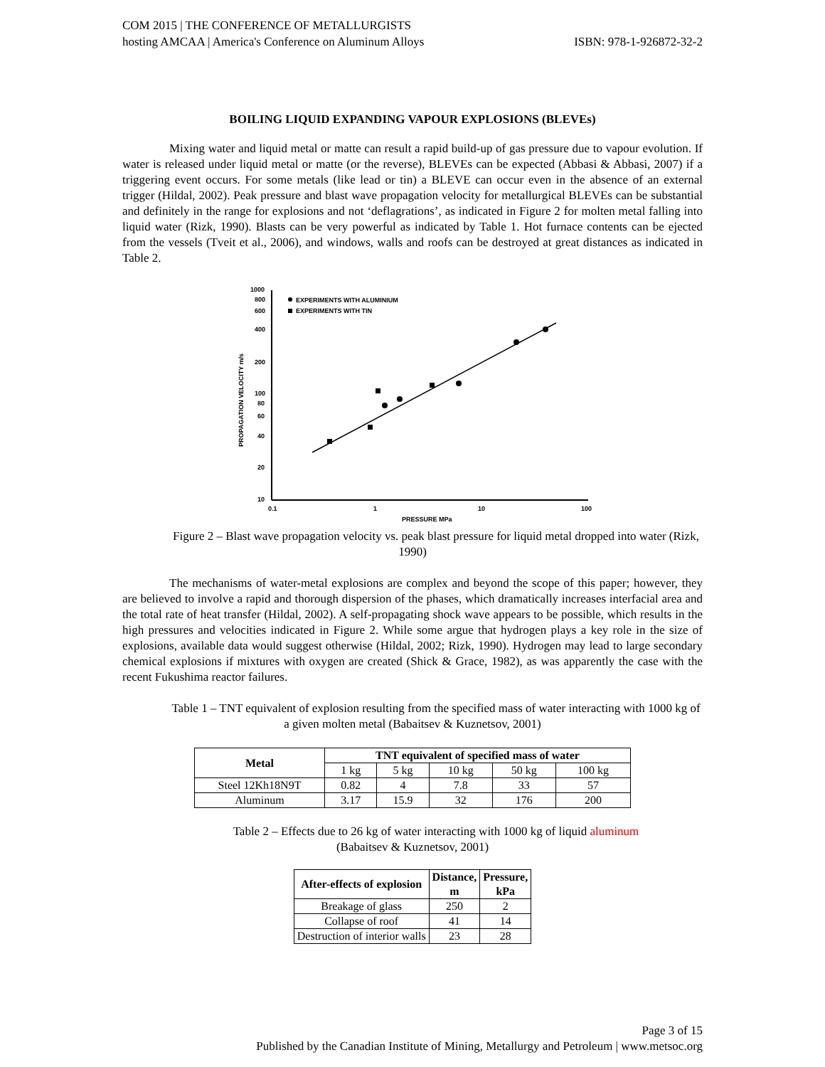COM 2015 | THE CONFERENCE OF METALLURGISTS
hosting AMCAA | America's Conference on Aluminum Alloys ISBN: 978-1-926872-32-2
BOILING LIQUID EXPANDING VAPOUR EXPLOSIONS (BLEVEs)
Mixing water and liquid metal or matte can result a rapid build-up of gas pressure due to vapour evolution. If water is released under liquid metal or matte (or the reverse), BLEVEs can be expected (Abbasi & Abbasi, 2007) if a triggering event occurs. For some metals (like lead or tin) a BLEVE can occur even in the absence of an external trigger (Hildal, 2002). Peak pressure and blast wave propagation velocity for metallurgical BLEVEs can be substantial and definitely in the range for explosions and not ‘deflagrations’, as indicated in Figure 2 for molten metal falling into liquid water (Rizk, 1990). Blasts can be very powerful as indicated by Table 1. Hot furnace contents can be ejected from the vessels (Tveit et al., 2006), and windows, walls and roofs can be destroyed at great distances as indicated in Table 2.
1000
800
600
400
200
100
80
60
40
20
10
0.1
1
10
100
PRESSURE MPa
PROPAGATION VELOCITY m/s
EXPERIMENTS WITH ALUMINIUM
EXPERIMENTS WITH TIN
Figure 2 – Blast wave propagation velocity vs. peak blast pressure for liquid metal dropped into water (Rizk, 1990)
The mechanisms of water-metal explosions are complex and beyond the scope of this paper; however, they are believed to involve a rapid and thorough dispersion of the phases, which dramatically increases interfacial area and the total rate of heat transfer (Hildal, 2002). A self-propagating shock wave appears to be possible, which results in the high pressures and velocities indicated in Figure 2. While some argue that hydrogen plays a key role in the size of explosions, available data would suggest otherwise (Hildal, 2002; Rizk, 1990). Hydrogen may lead to large secondary chemical explosions if mixtures with oxygen are created (Shick & Grace, 1982), as was apparently the case with the recent Fukushima reactor failures.
Table 1 – TNT equivalent of explosion resulting from the specified mass of water interacting with 1000 kg of a given molten metal (Babaitsev & Kuznetsov, 2001)
| Metal | TNT equivalent of specified mass of water | | | | |
| --- | --- | --- | --- | --- | --- |
| | 1 kg | 5 kg | 10 kg | 50 kg | 100 kg |
| Steel 12Kh18N9T | 0.82 | 4 | 7.8 | 33 | 57 |
| Aluminum | 3.17 | 15.9 | 32 | 176 | 200 |
Table 2 – Effects due to 26 kg of water interacting with 1000 kg of liquid aluminum
(Babaitsev & Kuznetsov, 2001)
| After-effects of explosion | Distance, m | Pressure, kPa |
| --- | --- | --- |
| Breakage of glass | 250 | 2 |
| Collapse of roof | 41 | 14 |
| Destruction of interior walls | 23 | 28 |
Page 3 of 15
Published by the Canadian Institute of Mining, Metallurgy and Petroleum | www.metsoc.org